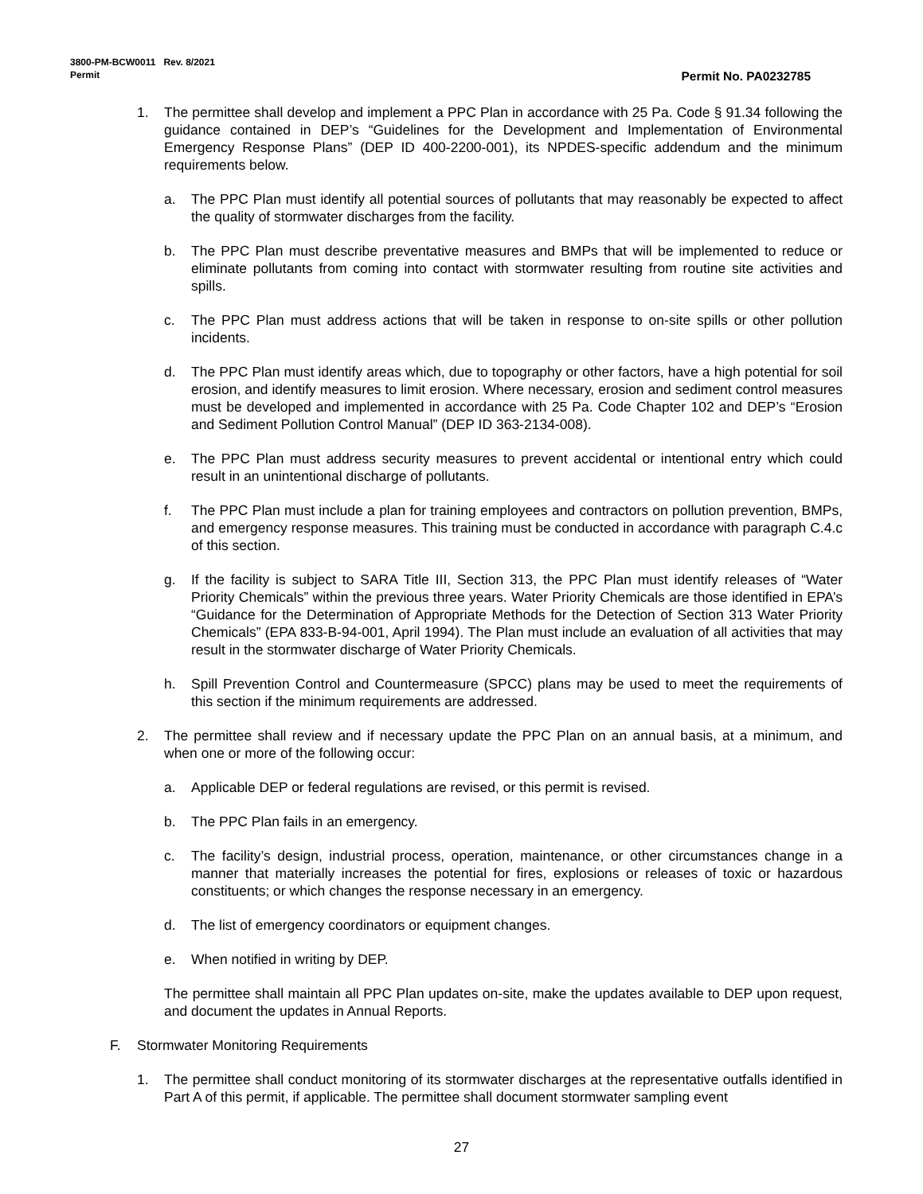Permit No. PA0232785 3800-PM-BCW0011 Rev. 8/2021
Permit
1. The permittee shall develop and implement a PPC Plan in accordance with 25 Pa. Code § 91.34 following the guidance contained in DEP’s “Guidelines for the Development and Implementation of Environmental Emergency Response Plans” (DEP ID 400-2200-001), its NPDES-specific addendum and the minimum requirements below.
a. The PPC Plan must identify all potential sources of pollutants that may reasonably be expected to affect the quality of stormwater discharges from the facility.
b. The PPC Plan must describe preventative measures and BMPs that will be implemented to reduce or eliminate pollutants from coming into contact with stormwater resulting from routine site activities and spills.
c. The PPC Plan must address actions that will be taken in response to on-site spills or other pollution incidents.
d. The PPC Plan must identify areas which, due to topography or other factors, have a high potential for soil erosion, and identify measures to limit erosion. Where necessary, erosion and sediment control measures must be developed and implemented in accordance with 25 Pa. Code Chapter 102 and DEP’s “Erosion and Sediment Pollution Control Manual” (DEP ID 363-2134-008).
e. The PPC Plan must address security measures to prevent accidental or intentional entry which could result in an unintentional discharge of pollutants.
f. The PPC Plan must include a plan for training employees and contractors on pollution prevention, BMPs, and emergency response measures. This training must be conducted in accordance with paragraph C.4.c of this section.
g. If the facility is subject to SARA Title III, Section 313, the PPC Plan must identify releases of “Water Priority Chemicals” within the previous three years. Water Priority Chemicals are those identified in EPA’s “Guidance for the Determination of Appropriate Methods for the Detection of Section 313 Water Priority Chemicals” (EPA 833-B-94-001, April 1994). The Plan must include an evaluation of all activities that may result in the stormwater discharge of Water Priority Chemicals.
h. Spill Prevention Control and Countermeasure (SPCC) plans may be used to meet the requirements of this section if the minimum requirements are addressed.
2. The permittee shall review and if necessary update the PPC Plan on an annual basis, at a minimum, and when one or more of the following occur:
a. Applicable DEP or federal regulations are revised, or this permit is revised.
b. The PPC Plan fails in an emergency.
c. The facility’s design, industrial process, operation, maintenance, or other circumstances change in a manner that materially increases the potential for fires, explosions or releases of toxic or hazardous constituents; or which changes the response necessary in an emergency.
d. The list of emergency coordinators or equipment changes.
e. When notified in writing by DEP.
The permittee shall maintain all PPC Plan updates on-site, make the updates available to DEP upon request, and document the updates in Annual Reports.
F. Stormwater Monitoring Requirements
1. The permittee shall conduct monitoring of its stormwater discharges at the representative outfalls identified in Part A of this permit, if applicable. The permittee shall document stormwater sampling event
27